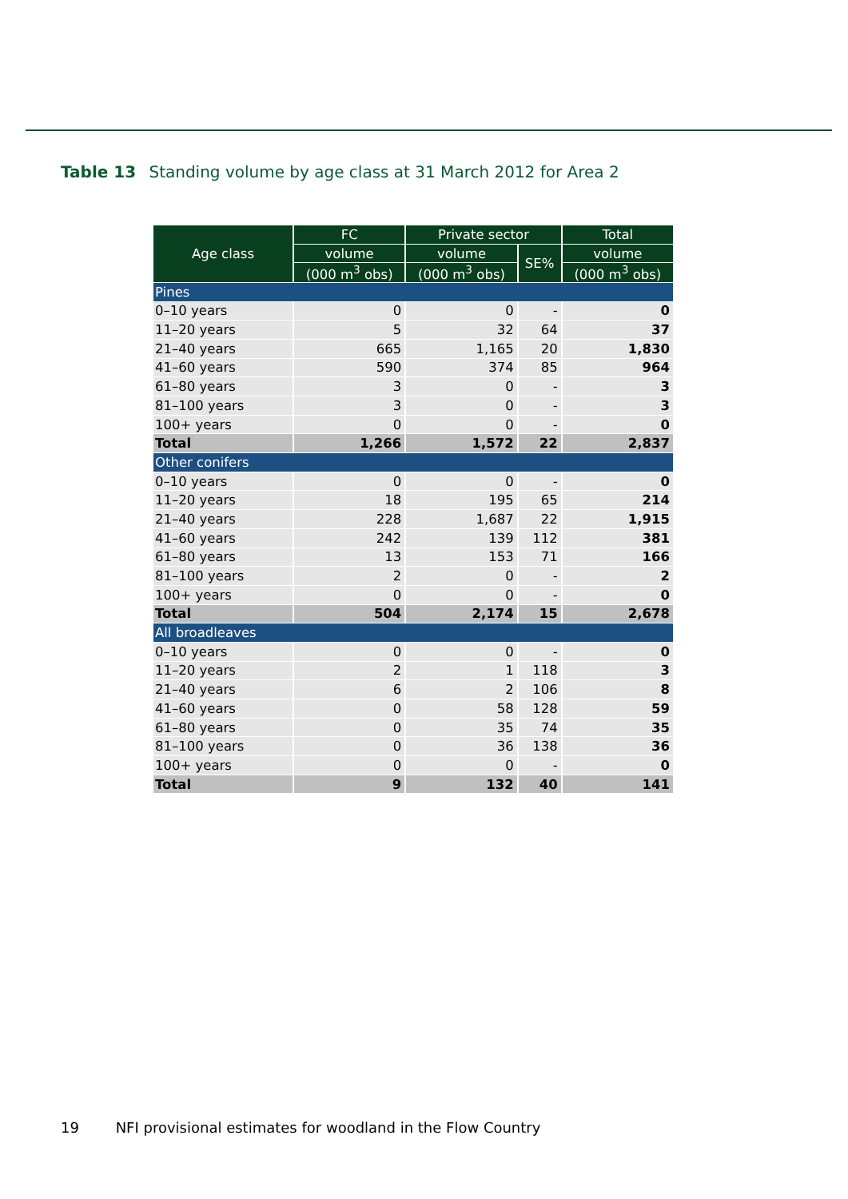Table 13 Standing volume by age class at 31 March 2012 for Area 2
| Age class | FC | Private sector | | Total |
| --- | --- | --- | --- | --- |
| | volume | volume | SE% | volume |
| | (000 m<sup>3</sup> obs) | (000 m<sup>3</sup> obs) | | (000 m<sup>3</sup> obs) |
| Pines | | | | |
| 0–10 years | 0 | 0 | - | 0 |
| 11–20 years | 5 | 32 | 64 | 37 |
| 21–40 years | 665 | 1,165 | 20 | 1,830 |
| 41–60 years | 590 | 374 | 85 | 964 |
| 61–80 years | 3 | 0 | - | 3 |
| 81–100 years | 3 | 0 | - | 3 |
| 100+ years | 0 | 0 | - | 0 |
| Total | 1,266 | 1,572 | 22 | 2,837 |
| Other conifers | | | | |
| 0–10 years | 0 | 0 | - | 0 |
| 11–20 years | 18 | 195 | 65 | 214 |
| 21–40 years | 228 | 1,687 | 22 | 1,915 |
| 41–60 years | 242 | 139 | 112 | 381 |
| 61–80 years | 13 | 153 | 71 | 166 |
| 81–100 years | 2 | 0 | - | 2 |
| 100+ years | 0 | 0 | - | 0 |
| Total | 504 | 2,174 | 15 | 2,678 |
| All broadleaves | | | | |
| 0–10 years | 0 | 0 | - | 0 |
| 11–20 years | 2 | 1 | 118 | 3 |
| 21–40 years | 6 | 2 | 106 | 8 |
| 41–60 years | 0 | 58 | 128 | 59 |
| 61–80 years | 0 | 35 | 74 | 35 |
| 81–100 years | 0 | 36 | 138 | 36 |
| 100+ years | 0 | 0 | - | 0 |
| Total | 9 | 132 | 40 | 141 |
19 NFI provisional estimates for woodland in the Flow Country